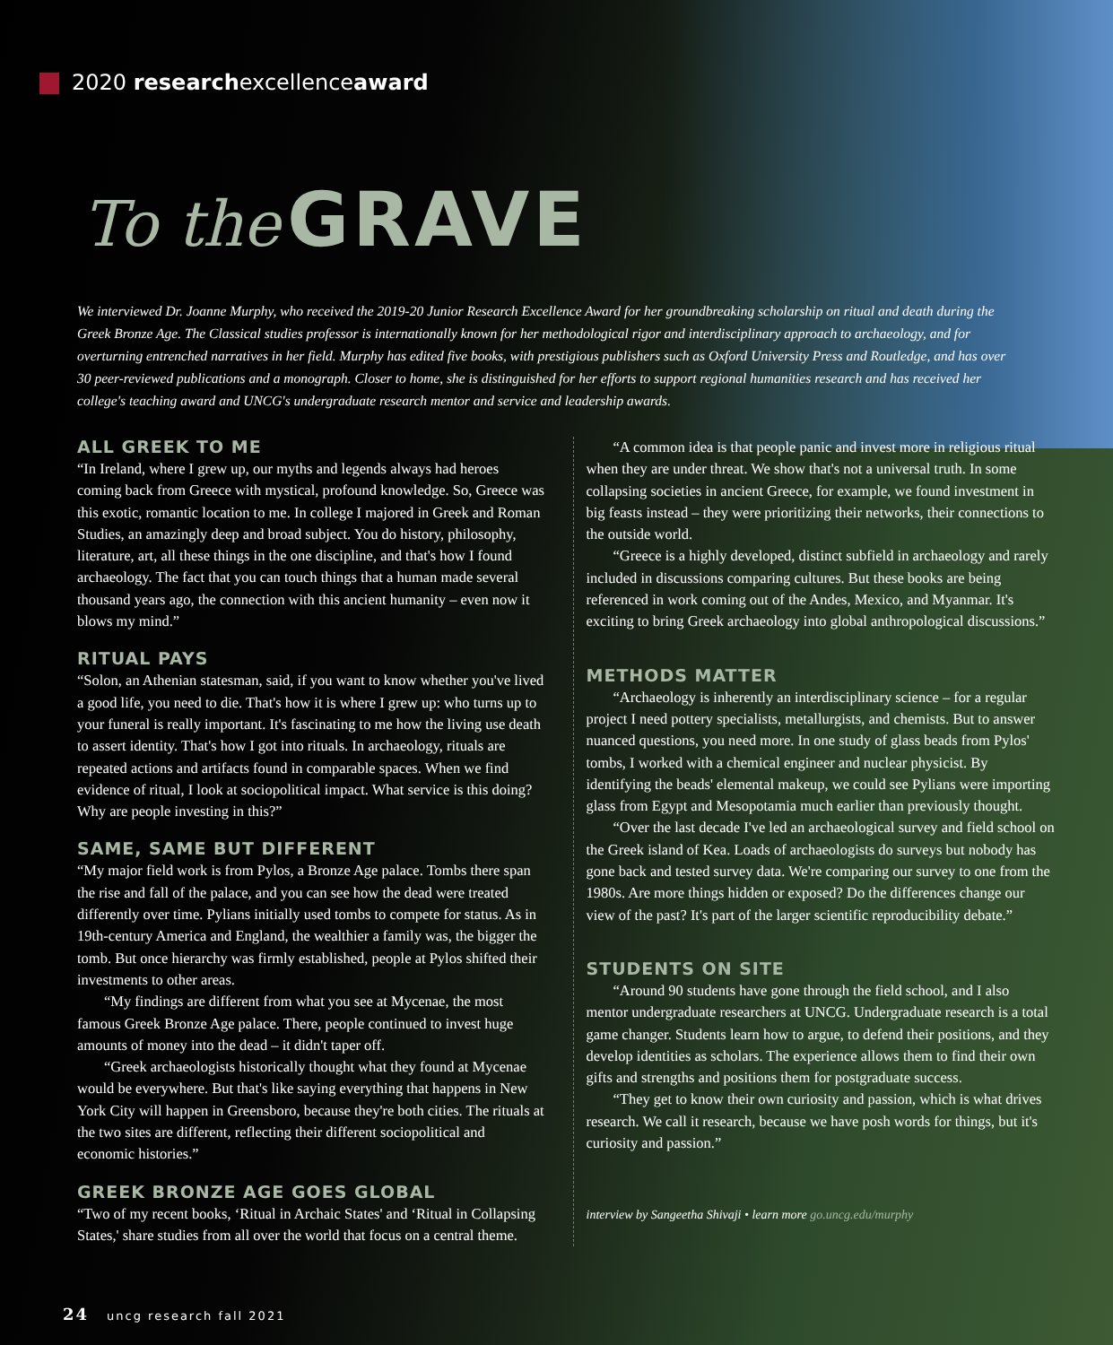2020 researchexcellenceaward
To the GRAVE
We interviewed Dr. Joanne Murphy, who received the 2019-20 Junior Research Excellence Award for her groundbreaking scholarship on ritual and death during the Greek Bronze Age. The Classical studies professor is internationally known for her methodological rigor and interdisciplinary approach to archaeology, and for overturning entrenched narratives in her field. Murphy has edited five books, with prestigious publishers such as Oxford University Press and Routledge, and has over 30 peer-reviewed publications and a monograph. Closer to home, she is distinguished for her efforts to support regional humanities research and has received her college's teaching award and UNCG's undergraduate research mentor and service and leadership awards.
ALL GREEK TO ME
“In Ireland, where I grew up, our myths and legends always had heroes coming back from Greece with mystical, profound knowledge. So, Greece was this exotic, romantic location to me. In college I majored in Greek and Roman Studies, an amazingly deep and broad subject. You do history, philosophy, literature, art, all these things in the one discipline, and that's how I found archaeology. The fact that you can touch things that a human made several thousand years ago, the connection with this ancient humanity – even now it blows my mind.”
RITUAL PAYS
“Solon, an Athenian statesman, said, if you want to know whether you've lived a good life, you need to die. That's how it is where I grew up: who turns up to your funeral is really important. It's fascinating to me how the living use death to assert identity. That's how I got into rituals. In archaeology, rituals are repeated actions and artifacts found in comparable spaces. When we find evidence of ritual, I look at sociopolitical impact. What service is this doing? Why are people investing in this?”
SAME, SAME BUT DIFFERENT
“My major field work is from Pylos, a Bronze Age palace. Tombs there span the rise and fall of the palace, and you can see how the dead were treated differently over time. Pylians initially used tombs to compete for status. As in 19th-century America and England, the wealthier a family was, the bigger the tomb. But once hierarchy was firmly established, people at Pylos shifted their investments to other areas.
“My findings are different from what you see at Mycenae, the most famous Greek Bronze Age palace. There, people continued to invest huge amounts of money into the dead – it didn't taper off.
“Greek archaeologists historically thought what they found at Mycenae would be everywhere. But that's like saying everything that happens in New York City will happen in Greensboro, because they're both cities. The rituals at the two sites are different, reflecting their different sociopolitical and economic histories.”
GREEK BRONZE AGE GOES GLOBAL
“Two of my recent books, ‘Ritual in Archaic States' and ‘Ritual in Collapsing States,' share studies from all over the world that focus on a central theme.
“A common idea is that people panic and invest more in religious ritual when they are under threat. We show that's not a universal truth. In some collapsing societies in ancient Greece, for example, we found investment in big feasts instead – they were prioritizing their networks, their connections to the outside world.
“Greece is a highly developed, distinct subfield in archaeology and rarely included in discussions comparing cultures. But these books are being referenced in work coming out of the Andes, Mexico, and Myanmar. It's exciting to bring Greek archaeology into global anthropological discussions.”
METHODS MATTER
“Archaeology is inherently an interdisciplinary science – for a regular project I need pottery specialists, metallurgists, and chemists. But to answer nuanced questions, you need more. In one study of glass beads from Pylos' tombs, I worked with a chemical engineer and nuclear physicist. By identifying the beads' elemental makeup, we could see Pylians were importing glass from Egypt and Mesopotamia much earlier than previously thought.
“Over the last decade I've led an archaeological survey and field school on the Greek island of Kea. Loads of archaeologists do surveys but nobody has gone back and tested survey data. We're comparing our survey to one from the 1980s. Are more things hidden or exposed? Do the differences change our view of the past? It's part of the larger scientific reproducibility debate.”
STUDENTS ON SITE
“Around 90 students have gone through the field school, and I also mentor undergraduate researchers at UNCG. Undergraduate research is a total game changer. Students learn how to argue, to defend their positions, and they develop identities as scholars. The experience allows them to find their own gifts and strengths and positions them for postgraduate success.
“They get to know their own curiosity and passion, which is what drives research. We call it research, because we have posh words for things, but it's curiosity and passion.”
interview by Sangeetha Shivaji • learn more go.uncg.edu/murphy
24 uncg research fall 2021